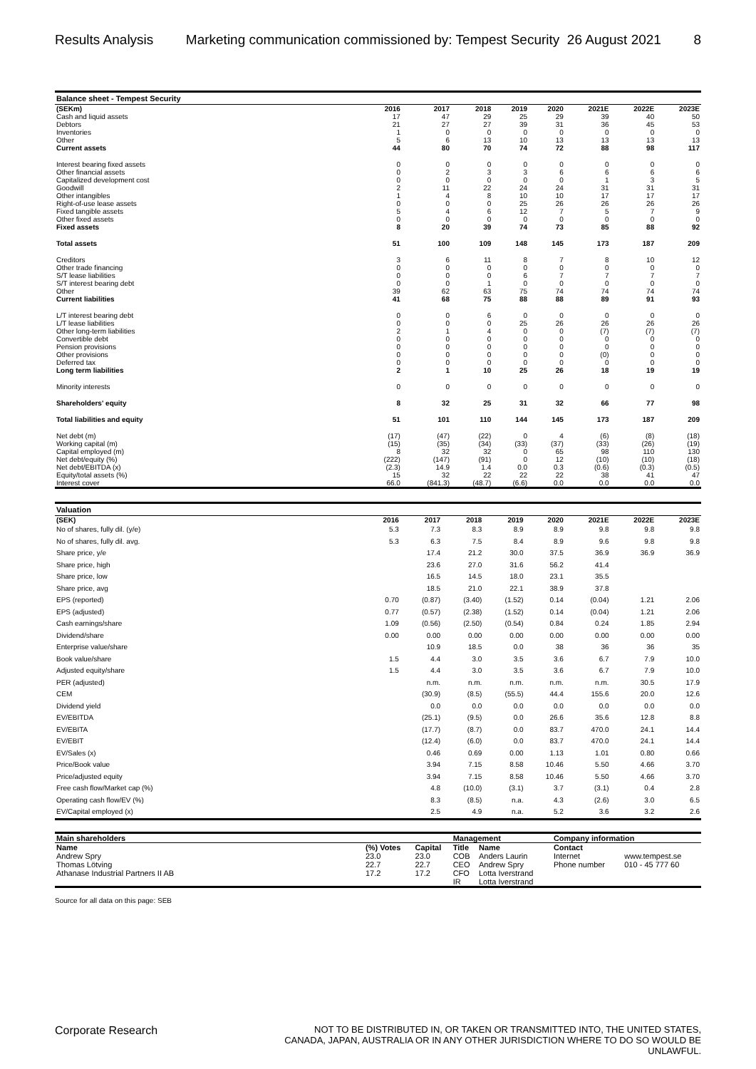Results Analysis Marketing communication commissioned by: Tempest Security 26 August 2021 8
| Balance sheet - Tempest Security | | | | | | | | |
| --- | --- | --- | --- | --- | --- | --- | --- | --- |
| (SEKm) | 2016 | 2017 | 2018 | 2019 | 2020 | 2021E | 2022E | 2023E |
| Cash and liquid assets | 17 | 47 | 29 | 25 | 29 | 39 | 40 | 50 |
| Debtors | 21 | 27 | 27 | 39 | 31 | 36 | 45 | 53 |
| Inventories | 1 | 0 | 0 | 0 | 0 | 0 | 0 | 0 |
| Other | 5 | 6 | 13 | 10 | 13 | 13 | 13 | 13 |
| Current assets | 44 | 80 | 70 | 74 | 72 | 88 | 98 | 117 |
| Interest bearing fixed assets | 0 | 0 | 0 | 0 | 0 | 0 | 0 | 0 |
| Other financial assets | 0 | 2 | 3 | 3 | 6 | 6 | 6 | 6 |
| Capitalized development cost | 0 | 0 | 0 | 0 | 0 | 1 | 3 | 5 |
| Goodwill | 2 | 11 | 22 | 24 | 24 | 31 | 31 | 31 |
| Other intangibles | 1 | 4 | 8 | 10 | 10 | 17 | 17 | 17 |
| Right-of-use lease assets | 0 | 0 | 0 | 25 | 26 | 26 | 26 | 26 |
| Fixed tangible assets | 5 | 4 | 6 | 12 | 7 | 5 | 7 | 9 |
| Other fixed assets | 0 | 0 | 0 | 0 | 0 | 0 | 0 | 0 |
| Fixed assets | 8 | 20 | 39 | 74 | 73 | 85 | 88 | 92 |
| Total assets | 51 | 100 | 109 | 148 | 145 | 173 | 187 | 209 |
| Creditors | 3 | 6 | 11 | 8 | 7 | 8 | 10 | 12 |
| Other trade financing | 0 | 0 | 0 | 0 | 0 | 0 | 0 | 0 |
| S/T lease liabilities | 0 | 0 | 0 | 6 | 7 | 7 | 7 | 7 |
| S/T interest bearing debt | 0 | 0 | 1 | 0 | 0 | 0 | 0 | 0 |
| Other | 39 | 62 | 63 | 75 | 74 | 74 | 74 | 74 |
| Current liabilities | 41 | 68 | 75 | 88 | 88 | 89 | 91 | 93 |
| L/T interest bearing debt | 0 | 0 | 6 | 0 | 0 | 0 | 0 | 0 |
| L/T lease liabilities | 0 | 0 | 0 | 25 | 26 | 26 | 26 | 26 |
| Other long-term liabilities | 2 | 1 | 4 | 0 | 0 | (7) | (7) | (7) |
| Convertible debt | 0 | 0 | 0 | 0 | 0 | 0 | 0 | 0 |
| Pension provisions | 0 | 0 | 0 | 0 | 0 | 0 | 0 | 0 |
| Other provisions | 0 | 0 | 0 | 0 | 0 | (0) | 0 | 0 |
| Deferred tax | 0 | 0 | 0 | 0 | 0 | 0 | 0 | 0 |
| Long term liabilities | 2 | 1 | 10 | 25 | 26 | 18 | 19 | 19 |
| Minority interests | 0 | 0 | 0 | 0 | 0 | 0 | 0 | 0 |
| Shareholders' equity | 8 | 32 | 25 | 31 | 32 | 66 | 77 | 98 |
| Total liabilities and equity | 51 | 101 | 110 | 144 | 145 | 173 | 187 | 209 |
| Net debt (m) | (17) | (47) | (22) | 0 | 4 | (6) | (8) | (18) |
| Working capital (m) | (15) | (35) | (34) | (33) | (37) | (33) | (26) | (19) |
| Capital employed (m) | 8 | 32 | 32 | 0 | 65 | 98 | 110 | 130 |
| Net debt/equity (%) | (222) | (147) | (91) | 0 | 12 | (10) | (10) | (18) |
| Net debt/EBITDA (x) | (2.3) | 14.9 | 1.4 | 0.0 | 0.3 | (0.6) | (0.3) | (0.5) |
| Equity/total assets (%) | 15 | 32 | 22 | 22 | 22 | 38 | 41 | 47 |
| Interest cover | 66.0 | (841.3) | (48.7) | (6.6) | 0.0 | 0.0 | 0.0 | 0.0 |
| Valuation | | | | | | | | |
| --- | --- | --- | --- | --- | --- | --- | --- | --- |
| (SEK) | 2016 | 2017 | 2018 | 2019 | 2020 | 2021E | 2022E | 2023E |
| No of shares, fully dil. (y/e) | 5.3 | 7.3 | 8.3 | 8.9 | 8.9 | 9.8 | 9.8 | 9.8 |
| No of shares, fully dil. avg. | 5.3 | 6.3 | 7.5 | 8.4 | 8.9 | 9.6 | 9.8 | 9.8 |
| Share price, y/e | | 17.4 | 21.2 | 30.0 | 37.5 | 36.9 | 36.9 | 36.9 |
| Share price, high | | 23.6 | 27.0 | 31.6 | 56.2 | 41.4 | | |
| Share price, low | | 16.5 | 14.5 | 18.0 | 23.1 | 35.5 | | |
| Share price, avg | | 18.5 | 21.0 | 22.1 | 38.9 | 37.8 | | |
| EPS (reported) | 0.70 | (0.87) | (3.40) | (1.52) | 0.14 | (0.04) | 1.21 | 2.06 |
| EPS (adjusted) | 0.77 | (0.57) | (2.38) | (1.52) | 0.14 | (0.04) | 1.21 | 2.06 |
| Cash earnings/share | 1.09 | (0.56) | (2.50) | (0.54) | 0.84 | 0.24 | 1.85 | 2.94 |
| Dividend/share | 0.00 | 0.00 | 0.00 | 0.00 | 0.00 | 0.00 | 0.00 | 0.00 |
| Enterprise value/share | | 10.9 | 18.5 | 0.0 | 38 | 36 | 36 | 35 |
| Book value/share | 1.5 | 4.4 | 3.0 | 3.5 | 3.6 | 6.7 | 7.9 | 10.0 |
| Adjusted equity/share | 1.5 | 4.4 | 3.0 | 3.5 | 3.6 | 6.7 | 7.9 | 10.0 |
| PER (adjusted) | | n.m. | n.m. | n.m. | n.m. | n.m. | 30.5 | 17.9 |
| CEM | | (30.9) | (8.5) | (55.5) | 44.4 | 155.6 | 20.0 | 12.6 |
| Dividend yield | | 0.0 | 0.0 | 0.0 | 0.0 | 0.0 | 0.0 | 0.0 |
| EV/EBITDA | | (25.1) | (9.5) | 0.0 | 26.6 | 35.6 | 12.8 | 8.8 |
| EV/EBITA | | (17.7) | (8.7) | 0.0 | 83.7 | 470.0 | 24.1 | 14.4 |
| EV/EBIT | | (12.4) | (6.0) | 0.0 | 83.7 | 470.0 | 24.1 | 14.4 |
| EV/Sales (x) | | 0.46 | 0.69 | 0.00 | 1.13 | 1.01 | 0.80 | 0.66 |
| Price/Book value | | 3.94 | 7.15 | 8.58 | 10.46 | 5.50 | 4.66 | 3.70 |
| Price/adjusted equity | | 3.94 | 7.15 | 8.58 | 10.46 | 5.50 | 4.66 | 3.70 |
| Free cash flow/Market cap (%) | | 4.8 | (10.0) | (3.1) | 3.7 | (3.1) | 0.4 | 2.8 |
| Operating cash flow/EV (%) | | 8.3 | (8.5) | n.a. | 4.3 | (2.6) | 3.0 | 6.5 |
| EV/Capital employed (x) | | 2.5 | 4.9 | n.a. | 5.2 | 3.6 | 3.2 | 2.6 |
| Main shareholders | | | Management | | Company information | |
| --- | --- | --- | --- | --- | --- | --- |
| Name | (%) Votes | Capital | Title | Name | Contact | |
| Andrew Spry | 23.0 | 23.0 | COB | Anders Laurin | Internet | www.tempest.se |
| Thomas Lötving | 22.7 | 22.7 | CEO | Andrew Spry | Phone number | 010 - 45 777 60 |
| Athanase Industrial Partners II AB | 17.2 | 17.2 | CFO | Lotta Iverstrand | | |
| | | | IR | Lotta Iverstrand | | |
Source for all data on this page: SEB
Corporate Research NOT TO BE DISTRIBUTED IN, OR TAKEN OR TRANSMITTED INTO, THE UNITED STATES, CANADA, JAPAN, AUSTRALIA OR IN ANY OTHER JURISDICTION WHERE TO DO SO WOULD BE UNLAWFUL.